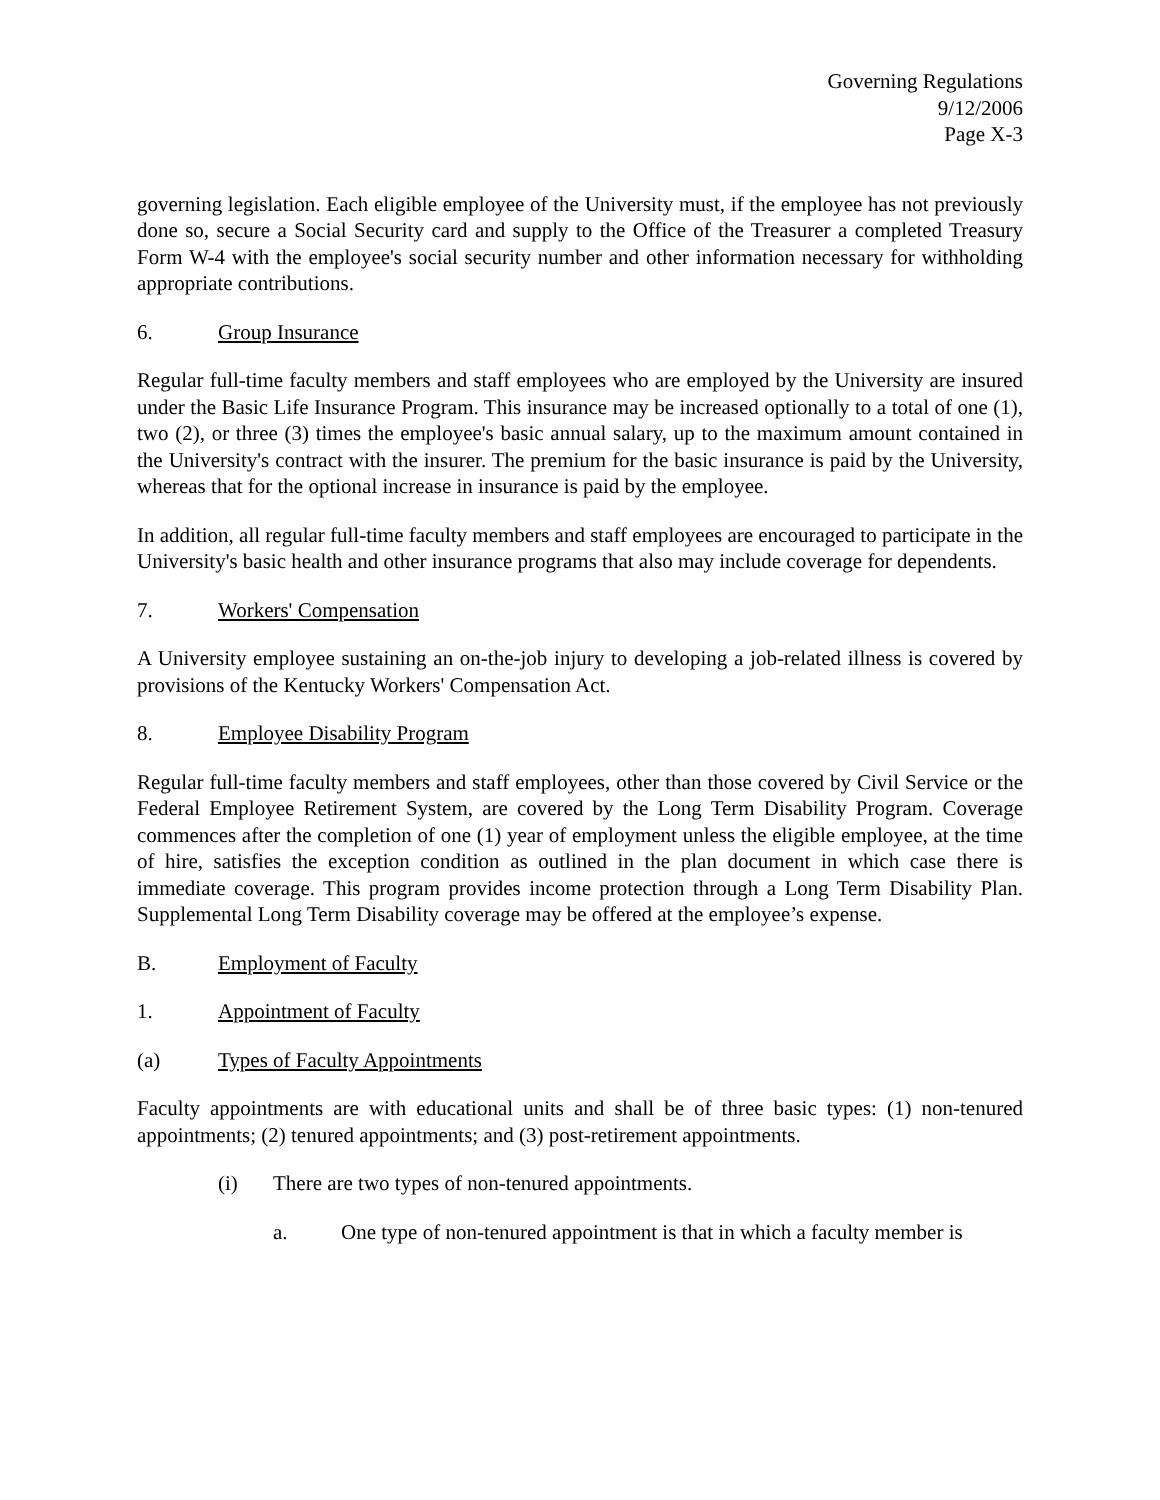Governing Regulations
9/12/2006
Page X-3
governing legislation. Each eligible employee of the University must, if the employee has not previously done so, secure a Social Security card and supply to the Office of the Treasurer a completed Treasury Form W-4 with the employee's social security number and other information necessary for withholding appropriate contributions.
6. Group Insurance
Regular full-time faculty members and staff employees who are employed by the University are insured under the Basic Life Insurance Program. This insurance may be increased optionally to a total of one (1), two (2), or three (3) times the employee's basic annual salary, up to the maximum amount contained in the University's contract with the insurer. The premium for the basic insurance is paid by the University, whereas that for the optional increase in insurance is paid by the employee.
In addition, all regular full-time faculty members and staff employees are encouraged to participate in the University's basic health and other insurance programs that also may include coverage for dependents.
7. Workers' Compensation
A University employee sustaining an on-the-job injury to developing a job-related illness is covered by provisions of the Kentucky Workers' Compensation Act.
8. Employee Disability Program
Regular full-time faculty members and staff employees, other than those covered by Civil Service or the Federal Employee Retirement System, are covered by the Long Term Disability Program. Coverage commences after the completion of one (1) year of employment unless the eligible employee, at the time of hire, satisfies the exception condition as outlined in the plan document in which case there is immediate coverage. This program provides income protection through a Long Term Disability Plan. Supplemental Long Term Disability coverage may be offered at the employee’s expense.
B. Employment of Faculty
1. Appointment of Faculty
(a) Types of Faculty Appointments
Faculty appointments are with educational units and shall be of three basic types: (1) non-tenured appointments; (2) tenured appointments; and (3) post-retirement appointments.
(i) There are two types of non-tenured appointments.
a. One type of non-tenured appointment is that in which a faculty member is